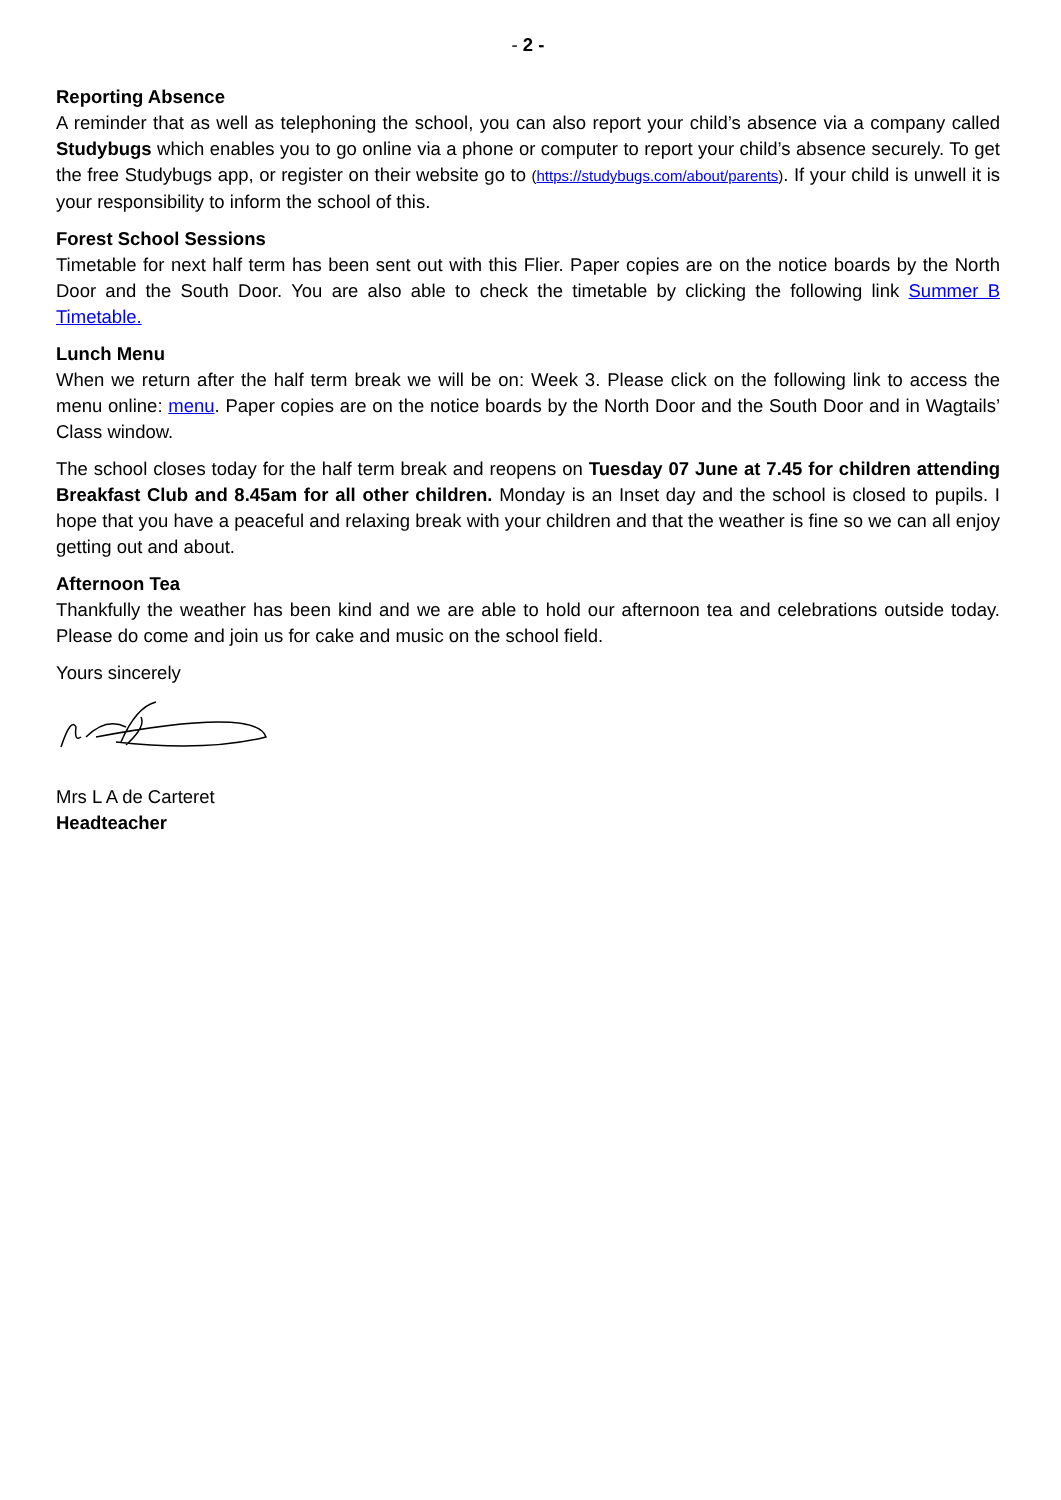- 2 -
Reporting Absence
A reminder that as well as telephoning the school, you can also report your child’s absence via a company called Studybugs which enables you to go online via a phone or computer to report your child’s absence securely. To get the free Studybugs app, or register on their website go to (https://studybugs.com/about/parents). If your child is unwell it is your responsibility to inform the school of this.
Forest School Sessions
Timetable for next half term has been sent out with this Flier. Paper copies are on the notice boards by the North Door and the South Door. You are also able to check the timetable by clicking the following link Summer B Timetable.
Lunch Menu
When we return after the half term break we will be on: Week 3. Please click on the following link to access the menu online: menu. Paper copies are on the notice boards by the North Door and the South Door and in Wagtails’ Class window.
The school closes today for the half term break and reopens on Tuesday 07 June at 7.45 for children attending Breakfast Club and 8.45am for all other children. Monday is an Inset day and the school is closed to pupils. I hope that you have a peaceful and relaxing break with your children and that the weather is fine so we can all enjoy getting out and about.
Afternoon Tea
Thankfully the weather has been kind and we are able to hold our afternoon tea and celebrations outside today. Please do come and join us for cake and music on the school field.
Yours sincerely
Mrs L A de Carteret
Headteacher